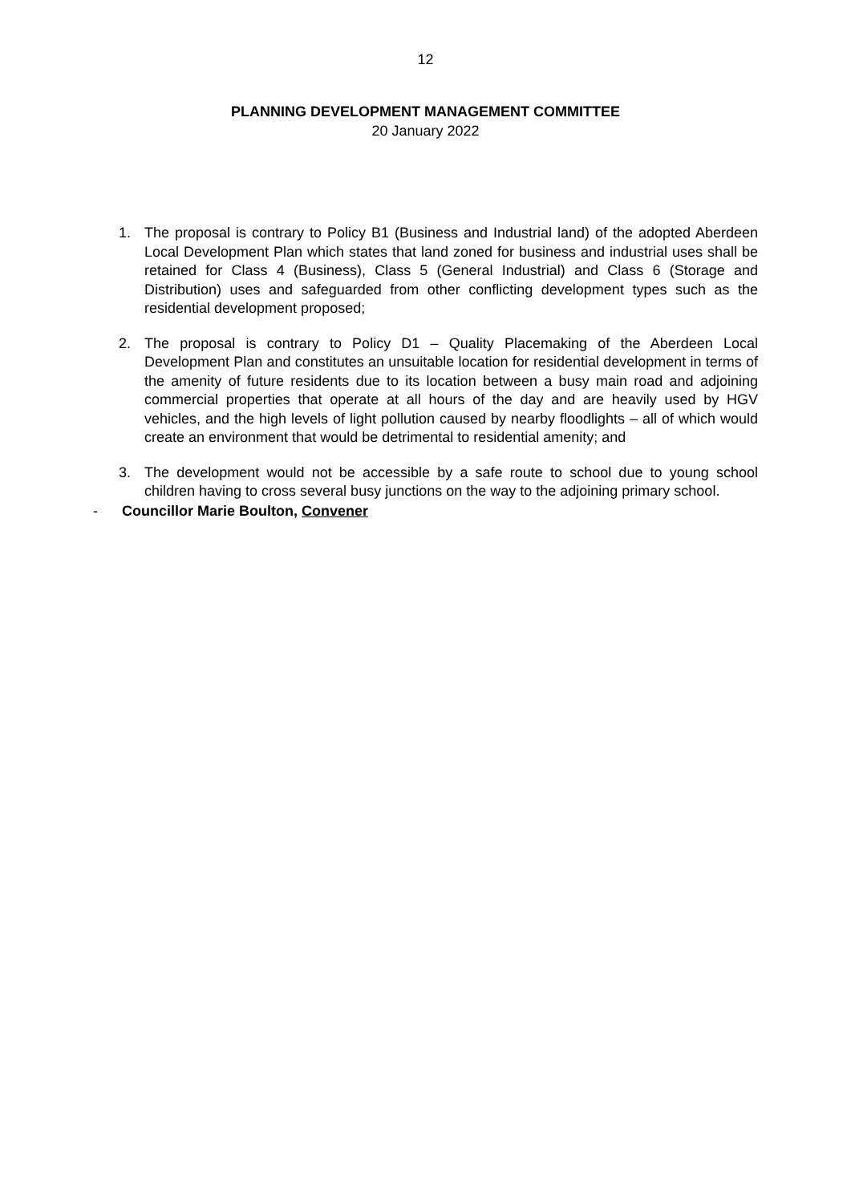12
PLANNING DEVELOPMENT MANAGEMENT COMMITTEE
20 January 2022
1. The proposal is contrary to Policy B1 (Business and Industrial land) of the adopted Aberdeen Local Development Plan which states that land zoned for business and industrial uses shall be retained for Class 4 (Business), Class 5 (General Industrial) and Class 6 (Storage and Distribution) uses and safeguarded from other conflicting development types such as the residential development proposed;
2. The proposal is contrary to Policy D1 – Quality Placemaking of the Aberdeen Local Development Plan and constitutes an unsuitable location for residential development in terms of the amenity of future residents due to its location between a busy main road and adjoining commercial properties that operate at all hours of the day and are heavily used by HGV vehicles, and the high levels of light pollution caused by nearby floodlights – all of which would create an environment that would be detrimental to residential amenity; and
3. The development would not be accessible by a safe route to school due to young school children having to cross several busy junctions on the way to the adjoining primary school.
- Councillor Marie Boulton, Convener